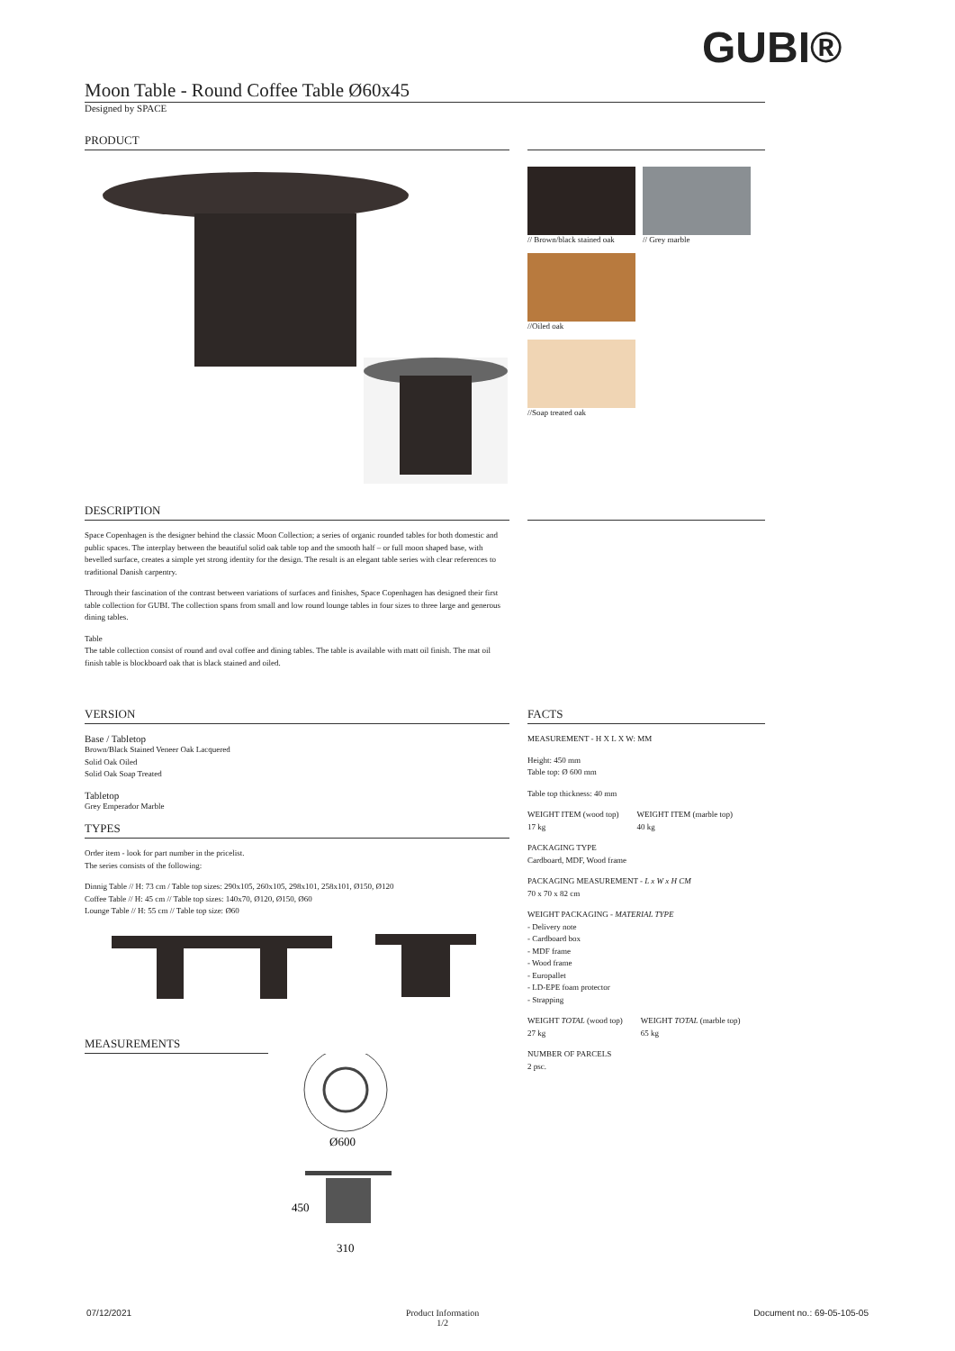GUBI®
Moon Table - Round Coffee Table Ø60x45
Designed by SPACE
PRODUCT
// Brown/black stained oak // Grey marble
//Oiled oak
//Soap treated oak
DESCRIPTION
Space Copenhagen is the designer behind the classic Moon Collection; a series of organic rounded tables for both domestic and public spaces. The interplay between the beautiful solid oak table top and the smooth half – or full moon shaped base, with bevelled surface, creates a simple yet strong identity for the design. The result is an elegant table series with clear references to traditional Danish carpentry.
Through their fascination of the contrast between variations of surfaces and finishes, Space Copenhagen has designed their first table collection for GUBI. The collection spans from small and low round lounge tables in four sizes to three large and generous dining tables.
Table
The table collection consist of round and oval coffee and dining tables. The table is available with matt oil finish. The mat oil finish table is blockboard oak that is black stained and oiled.
VERSION
Base / Tabletop
Brown/Black Stained Veneer Oak Lacquered
Solid Oak Oiled
Solid Oak Soap Treated
Tabletop
Grey Emperador Marble
TYPES
Order item - look for part number in the pricelist.
The series consists of the following:
Dinnig Table // H: 73 cm / Table top sizes: 290x105, 260x105, 298x101, 258x101, Ø150, Ø120
Coffee Table // H: 45 cm // Table top sizes: 140x70, Ø120, Ø150, Ø60
Lounge Table // H: 55 cm // Table top size: Ø60
MEASUREMENTS
Ø600
450
310
FACTS
MEASUREMENT - H X L X W: MM
Height: 450 mm
Table top: Ø 600 mm
Table top thickness: 40 mm
WEIGHT ITEM (wood top)
17 kg
WEIGHT ITEM (marble top)
40 kg
PACKAGING TYPE
Cardboard, MDF, Wood frame
PACKAGING MEASUREMENT - L x W x H CM
70 x 70 x 82 cm
WEIGHT PACKAGING - MATERIAL TYPE
- Delivery note
- Cardboard box
- MDF frame
- Wood frame
- Europallet
- LD-EPE foam protector
- Strapping
WEIGHT TOTAL (wood top)
27 kg
WEIGHT TOTAL (marble top)
65 kg
NUMBER OF PARCELS
2 psc.
07/12/2021 Product Information
1/2 Document no.: 69-05-105-05